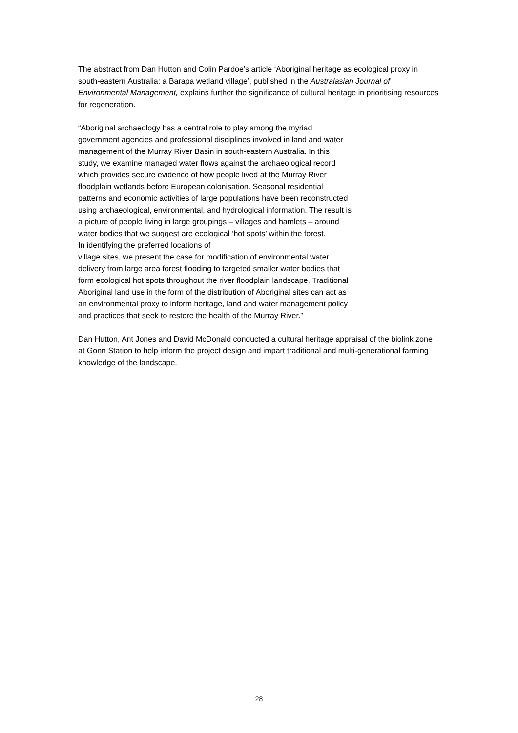The abstract from Dan Hutton and Colin Pardoe’s article ‘Aboriginal heritage as ecological proxy in south-eastern Australia: a Barapa wetland village’, published in the Australasian Journal of Environmental Management, explains further the significance of cultural heritage in prioritising resources for regeneration.
“Aboriginal archaeology has a central role to play among the myriad government agencies and professional disciplines involved in land and water management of the Murray River Basin in south-eastern Australia. In this study, we examine managed water flows against the archaeological record which provides secure evidence of how people lived at the Murray River floodplain wetlands before European colonisation. Seasonal residential patterns and economic activities of large populations have been reconstructed using archaeological, environmental, and hydrological information. The result is a picture of people living in large groupings – villages and hamlets – around water bodies that we suggest are ecological ‘hot spots’ within the forest.
In identifying the preferred locations of
village sites, we present the case for modification of environmental water delivery from large area forest flooding to targeted smaller water bodies that form ecological hot spots throughout the river floodplain landscape. Traditional Aboriginal land use in the form of the distribution of Aboriginal sites can act as an environmental proxy to inform heritage, land and water management policy and practices that seek to restore the health of the Murray River.”
Dan Hutton, Ant Jones and David McDonald conducted a cultural heritage appraisal of the biolink zone at Gonn Station to help inform the project design and impart traditional and multi-generational farming knowledge of the landscape.
28